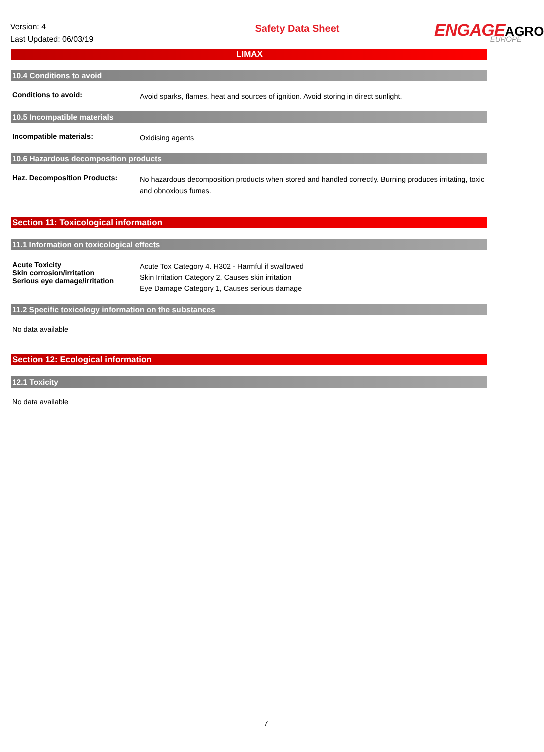Version: 4
Last Updated: 06/03/19
Safety Data Sheet
ENGAGE AGRO
EUROPE
LIMAX
10.4 Conditions to avoid
Conditions to avoid:
Avoid sparks, flames, heat and sources of ignition. Avoid storing in direct sunlight.
10.5 Incompatible materials
Incompatible materials:
Oxidising agents
10.6 Hazardous decomposition products
Haz. Decomposition Products:
No hazardous decomposition products when stored and handled correctly. Burning produces irritating, toxic and obnoxious fumes.
Section 11: Toxicological information
11.1 Information on toxicological effects
Acute Toxicity
Skin corrosion/irritation
Serious eye damage/irritation
Acute Tox Category 4. H302 - Harmful if swallowed
Skin Irritation Category 2, Causes skin irritation
Eye Damage Category 1, Causes serious damage
11.2 Specific toxicology information on the substances
No data available
Section 12: Ecological information
12.1 Toxicity
No data available
7